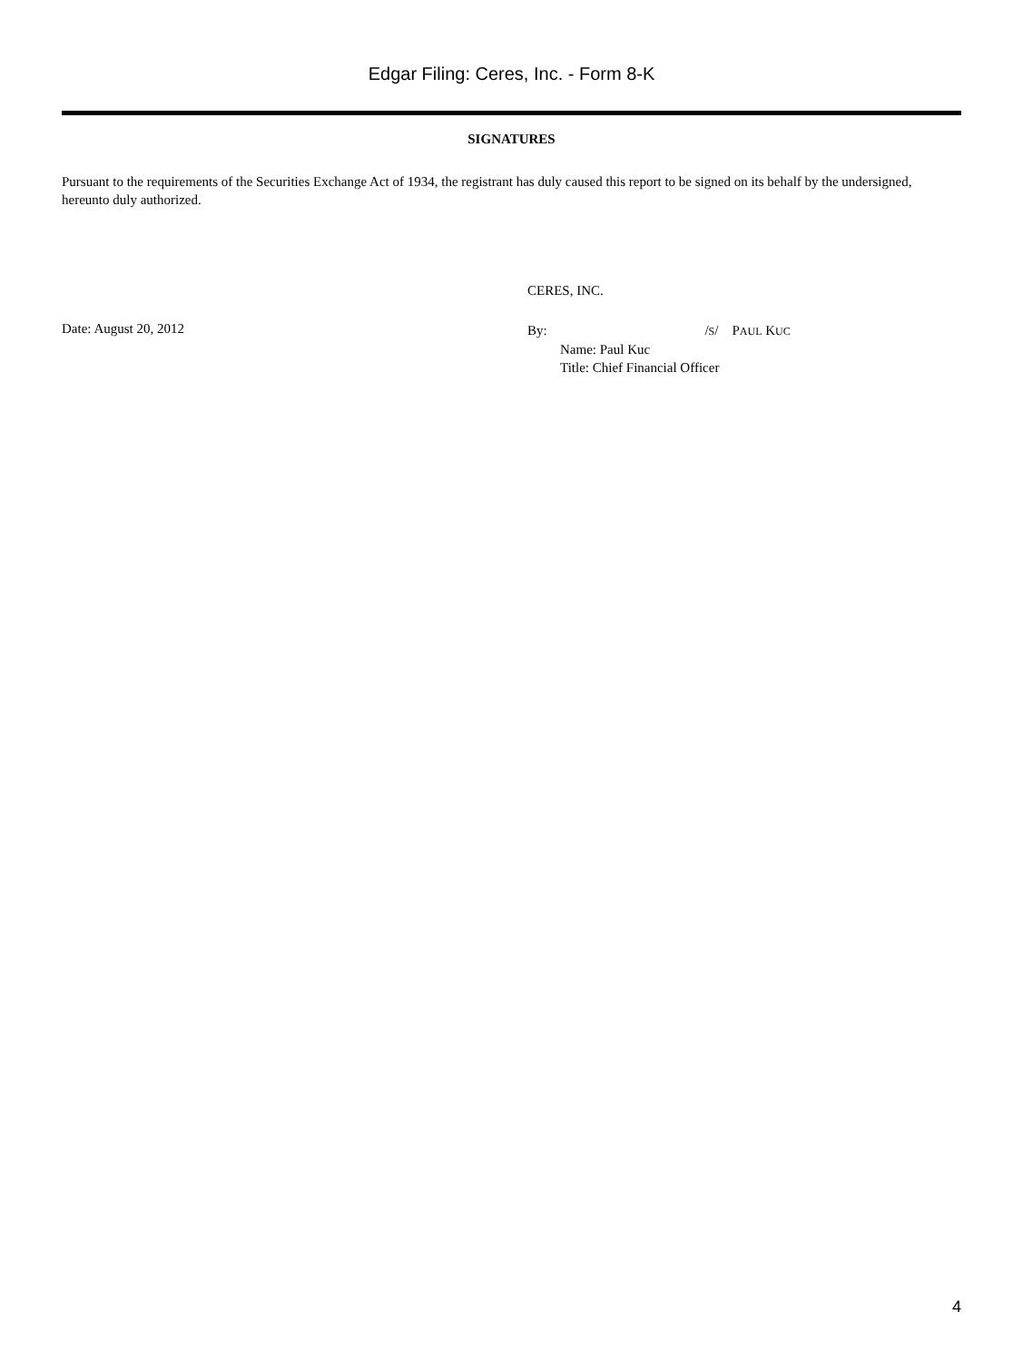Edgar Filing: Ceres, Inc. - Form 8-K
SIGNATURES
Pursuant to the requirements of the Securities Exchange Act of 1934, the registrant has duly caused this report to be signed on its behalf by the undersigned, hereunto duly authorized.
Date: August 20, 2012
CERES, INC.
By: /S/ PAUL KUC
Name: Paul Kuc
Title: Chief Financial Officer
4